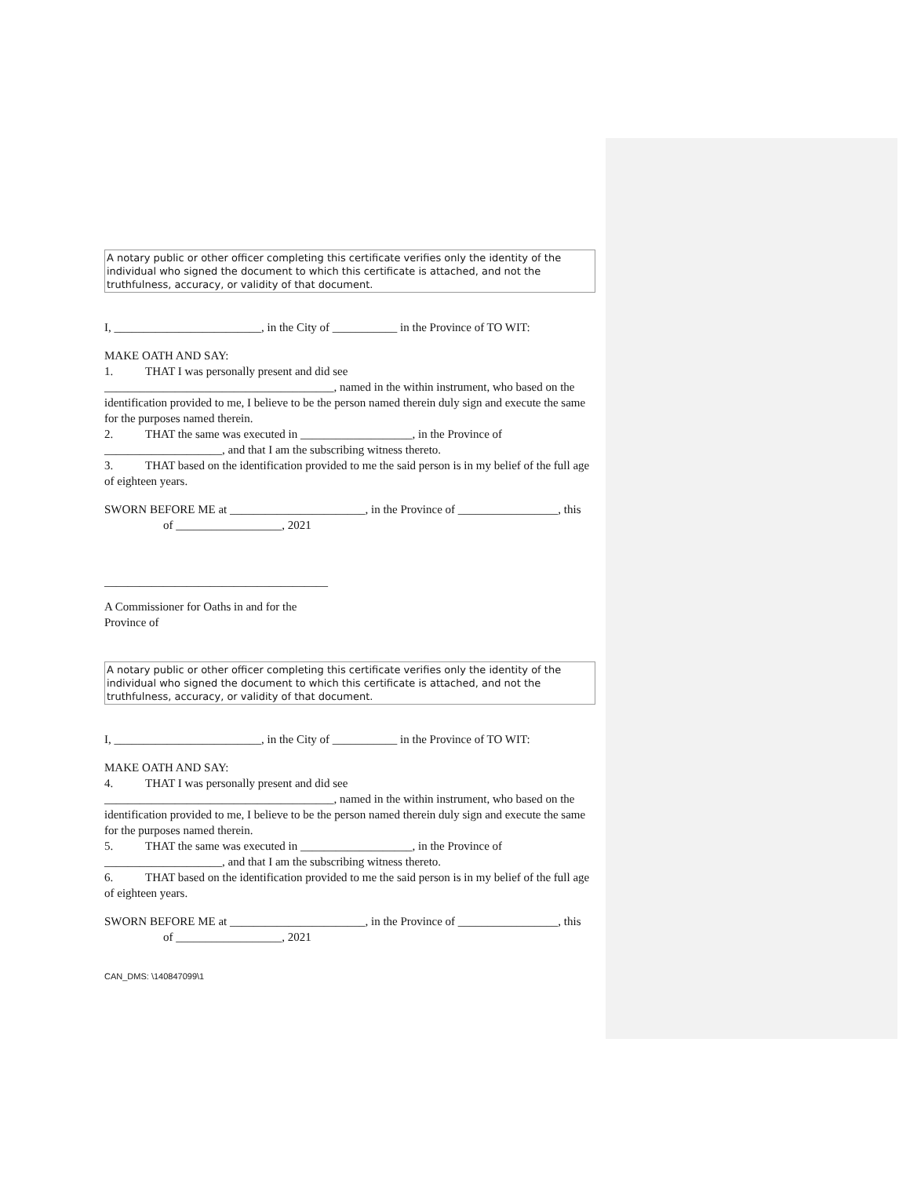A notary public or other officer completing this certificate verifies only the identity of the individual who signed the document to which this certificate is attached, and not the truthfulness, accuracy, or validity of that document.
I, _________________________, in the City of ___________ in the Province of TO WIT:
MAKE OATH AND SAY:
1. THAT I was personally present and did see
_______________________________________, named in the within instrument, who based on the identification provided to me, I believe to be the person named therein duly sign and execute the same for the purposes named therein.
2. THAT the same was executed in ___________________, in the Province of ____________________, and that I am the subscribing witness thereto.
3. THAT based on the identification provided to me the said person is in my belief of the full age of eighteen years.
SWORN BEFORE ME at _______________________, in the Province of _________________, this of __________________, 2021
______________________________________
A Commissioner for Oaths in and for the
Province of
A notary public or other officer completing this certificate verifies only the identity of the individual who signed the document to which this certificate is attached, and not the truthfulness, accuracy, or validity of that document.
I, _________________________, in the City of ___________ in the Province of TO WIT:
MAKE OATH AND SAY:
4. THAT I was personally present and did see
_______________________________________, named in the within instrument, who based on the identification provided to me, I believe to be the person named therein duly sign and execute the same for the purposes named therein.
5. THAT the same was executed in ___________________, in the Province of ____________________, and that I am the subscribing witness thereto.
6. THAT based on the identification provided to me the said person is in my belief of the full age of eighteen years.
SWORN BEFORE ME at _______________________, in the Province of _________________, this of __________________, 2021
CAN_DMS: \140847099\1